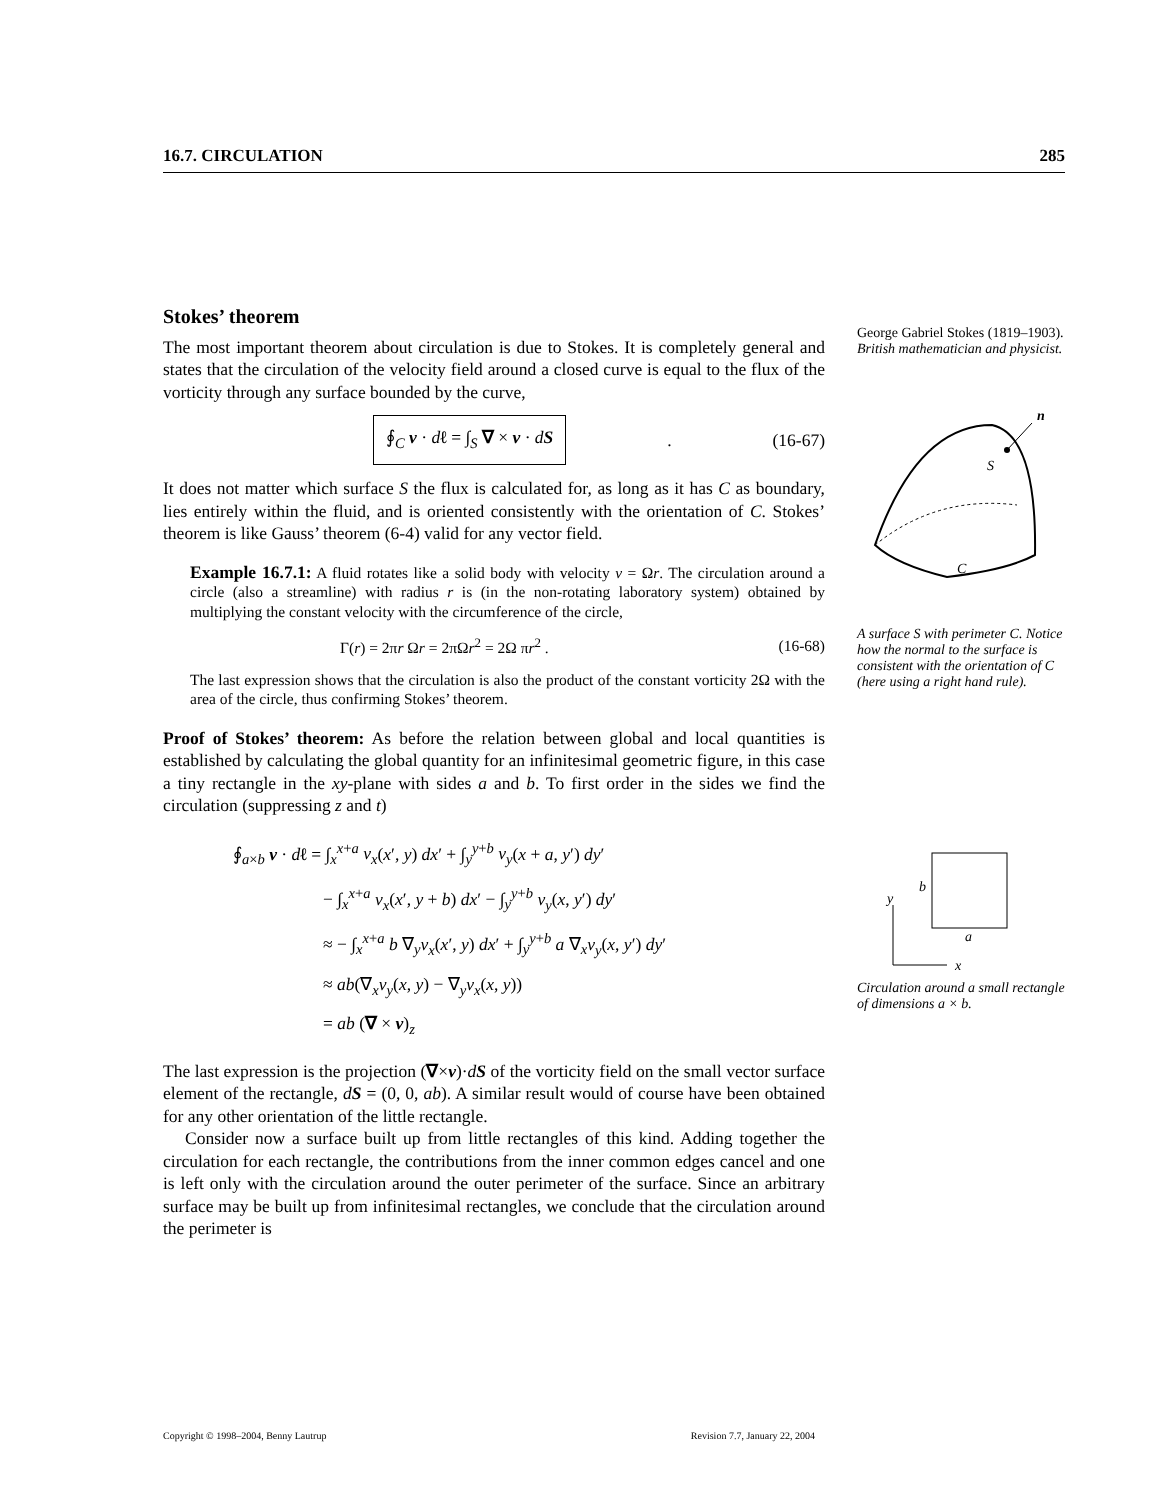16.7. CIRCULATION 285
Stokes’ theorem
The most important theorem about circulation is due to Stokes. It is completely general and states that the circulation of the velocity field around a closed curve is equal to the flux of the vorticity through any surface bounded by the curve,
∮<sub>C</sub> v · dℓ = ∫<sub>S</sub> ∇ × v · dS. (16-67)
It does not matter which surface S the flux is calculated for, as long as it has C as boundary, lies entirely within the fluid, and is oriented consistently with the orientation of C. Stokes’ theorem is like Gauss’ theorem (6-4) valid for any vector field.
Example 16.7.1: A fluid rotates like a solid body with velocity v = Ωr. The circulation around a circle (also a streamline) with radius r is (in the non-rotating laboratory system) obtained by multiplying the constant velocity with the circumference of the circle,
Γ(r) = 2πr Ωr = 2πΩr<sup>2</sup> = 2Ω πr<sup>2</sup> . (16-68)
The last expression shows that the circulation is also the product of the constant vorticity 2Ω with the area of the circle, thus confirming Stokes’ theorem.
Proof of Stokes’ theorem: As before the relation between global and local quantities is established by calculating the global quantity for an infinitesimal geometric figure, in this case a tiny rectangle in the xy-plane with sides a and b. To first order in the sides we find the circulation (suppressing z and t)
∮<sub>a×b</sub> v · dℓ = ∫<sub>x</sub><sup>x+a</sup> v<sub>x</sub>(x′, y) dx′ + ∫<sub>y</sub><sup>y+b</sup> v<sub>y</sub>(x + a, y′) dy′
− ∫<sub>x</sub><sup>x+a</sup> v<sub>x</sub>(x′, y + b) dx′ − ∫<sub>y</sub><sup>y+b</sup> v<sub>y</sub>(x, y′) dy′
≈ − ∫<sub>x</sub><sup>x+a</sup> b ∇<sub>y</sub>v<sub>x</sub>(x′, y) dx′ + ∫<sub>y</sub><sup>y+b</sup> a ∇<sub>x</sub>v<sub>y</sub>(x, y′) dy′
≈ ab(∇<sub>x</sub>v<sub>y</sub>(x, y) − ∇<sub>y</sub>v<sub>x</sub>(x, y))
= ab (∇ × v)<sub>z</sub>
The last expression is the projection (∇×v)·dS of the vorticity field on the small vector surface element of the rectangle, dS = (0, 0, ab). A similar result would of course have been obtained for any other orientation of the little rectangle.
Consider now a surface built up from little rectangles of this kind. Adding together the circulation for each rectangle, the contributions from the inner common edges cancel and one is left only with the circulation around the outer perimeter of the surface. Since an arbitrary surface may be built up from infinitesimal rectangles, we conclude that the circulation around the perimeter is
George Gabriel Stokes (1819–1903). British mathematician and physicist.
n
S
C
A surface S with perimeter C. Notice how the normal to the surface is consistent with the orientation of C (here using a right hand rule).
y
x
b
a
Circulation around a small rectangle of dimensions a × b.
Copyright © 1998–2004, Benny Lautrup Revision 7.7, January 22, 2004